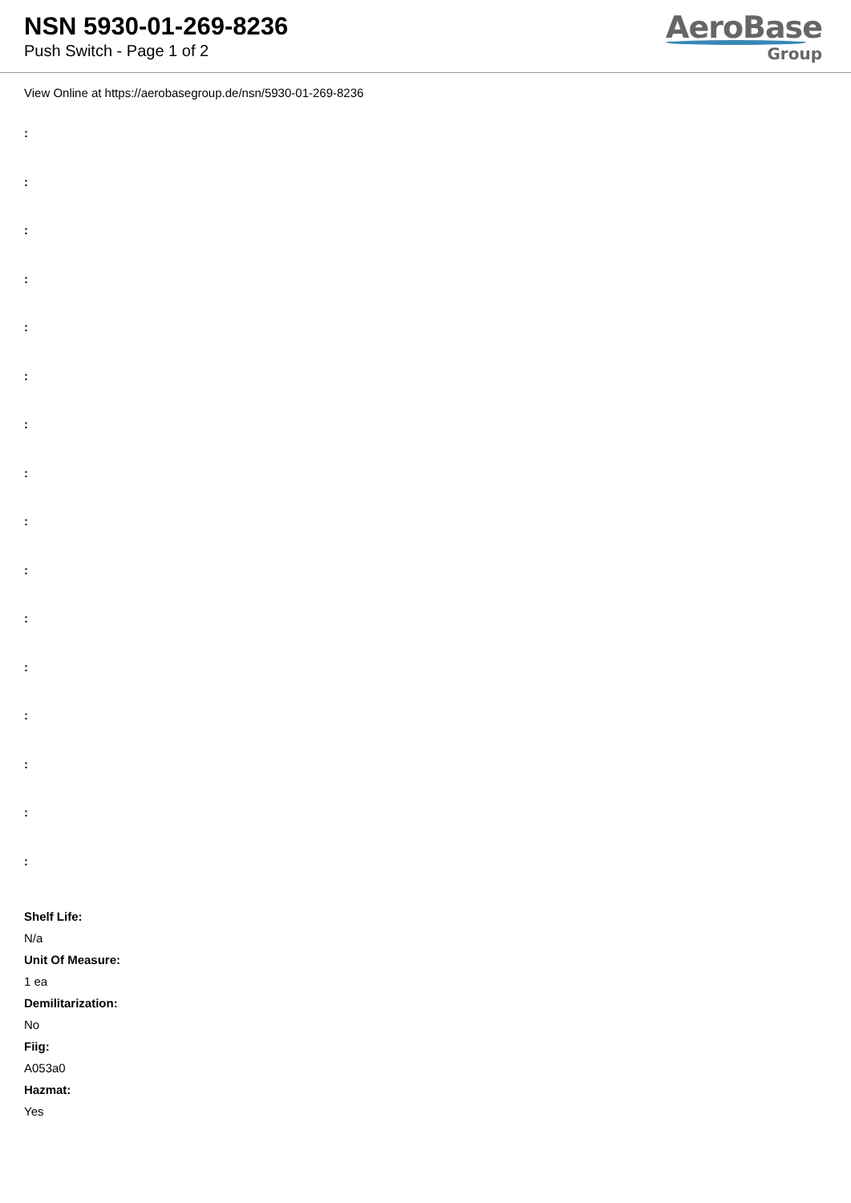NSN 5930-01-269-8236
Push Switch - Page 1 of 2
AeroBase
Group
View Online at https://aerobasegroup.de/nsn/5930-01-269-8236
:
:
:
:
:
:
:
:
:
:
:
:
:
:
:
:
Shelf Life:
N/a
Unit Of Measure:
1 ea
Demilitarization:
No
Fiig:
A053a0
Hazmat:
Yes